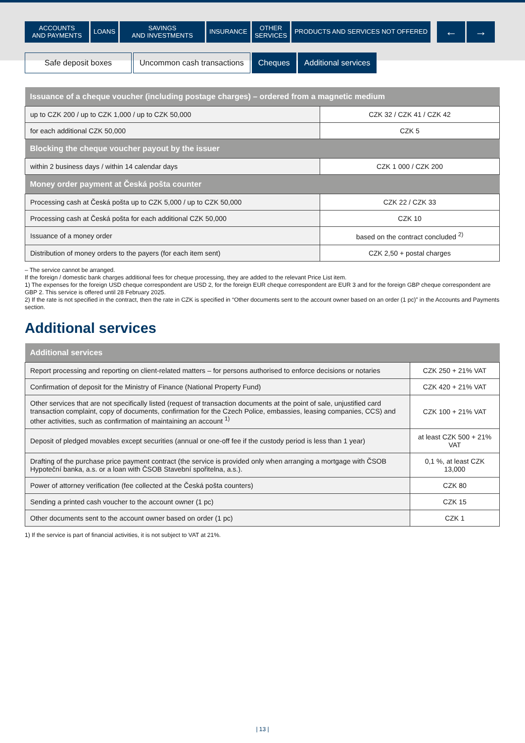ACCOUNTS
AND PAYMENTS
LOANS SAVINGS
AND INVESTMENTS
INSURANCE OTHER
SERVICES
PRODUCTS AND SERVICES NOT OFFERED
← →
Safe deposit boxes Uncommon cash transactions Cheques Additional services
| Issuance of a cheque voucher (including postage charges) – ordered from a magnetic medium | |
| --- | --- |
| up to CZK 200 / up to CZK 1,000 / up to CZK 50,000 | CZK 32 / CZK 41 / CZK 42 |
| for each additional CZK 50,000 | CZK 5 |
| Blocking the cheque voucher payout by the issuer | |
| within 2 business days / within 14 calendar days | CZK 1 000 / CZK 200 |
| Money order payment at Česká pošta counter | |
| Processing cash at Česká pošta up to CZK 5,000 / up to CZK 50,000 | CZK 22 / CZK 33 |
| Processing cash at Česká pošta for each additional CZK 50,000 | CZK 10 |
| Issuance of a money order | based on the contract concluded <sup>2)</sup> |
| Distribution of money orders to the payers (for each item sent) | CZK 2,50 + postal charges |
– The service cannot be arranged.
If the foreign / domestic bank charges additional fees for cheque processing, they are added to the relevant Price List item.
1) The expenses for the foreign USD cheque correspondent are USD 2, for the foreign EUR cheque correspondent are EUR 3 and for the foreign GBP cheque correspondent are GBP 2. This service is offered until 28 February 2025.
2) If the rate is not specified in the contract, then the rate in CZK is specified in “Other documents sent to the account owner based on an order (1 pc)” in the Accounts and Payments section.
Additional services
| Additional services | |
| --- | --- |
| Report processing and reporting on client-related matters – for persons authorised to enforce decisions or notaries | CZK 250 + 21% VAT |
| Confirmation of deposit for the Ministry of Finance (National Property Fund) | CZK 420 + 21% VAT |
| Other services that are not specifically listed (request of transaction documents at the point of sale, unjustified card transaction complaint, copy of documents, confirmation for the Czech Police, embassies, leasing companies, CCS) and other activities, such as confirmation of maintaining an account <sup>1)</sup> | CZK 100 + 21% VAT |
| Deposit of pledged movables except securities (annual or one-off fee if the custody period is less than 1 year) | at least CZK 500 + 21% VAT |
| Drafting of the purchase price payment contract (the service is provided only when arranging a mortgage with ČSOB Hypoteční banka, a.s. or a loan with ČSOB Stavební spořitelna, a.s.). | 0,1 %, at least CZK 13,000 |
| Power of attorney verification (fee collected at the Česká pošta counters) | CZK 80 |
| Sending a printed cash voucher to the account owner (1 pc) | CZK 15 |
| Other documents sent to the account owner based on order (1 pc) | CZK 1 |
1) If the service is part of financial activities, it is not subject to VAT at 21%.
| 13 |